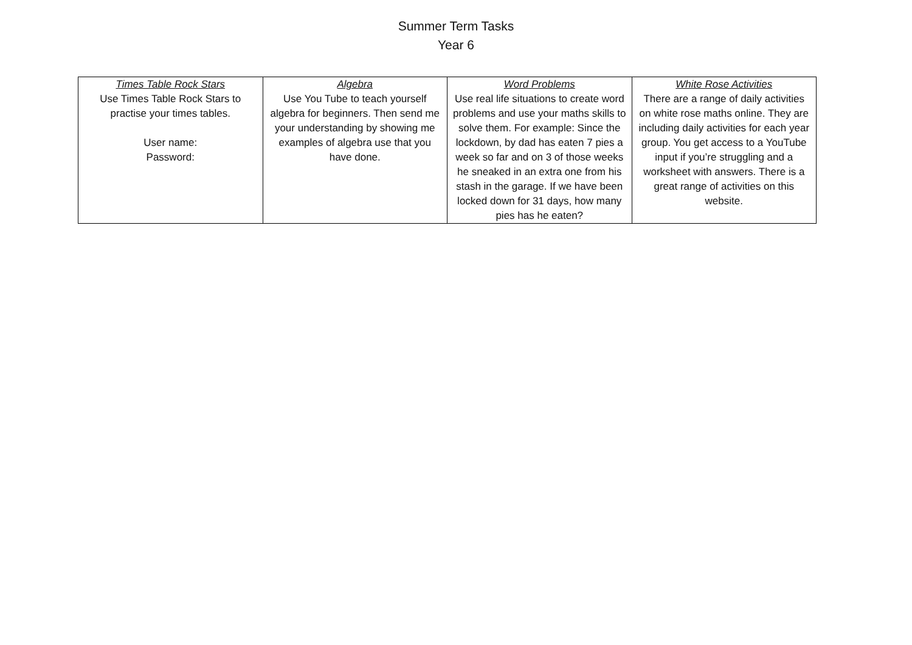Summer Term Tasks
Year 6
| Times Table Rock Stars Use Times Table Rock Stars to practise your times tables. User name: Password: | Algebra Use You Tube to teach yourself algebra for beginners. Then send me your understanding by showing me examples of algebra use that you have done. | Word Problems Use real life situations to create word problems and use your maths skills to solve them. For example: Since the lockdown, by dad has eaten 7 pies a week so far and on 3 of those weeks he sneaked in an extra one from his stash in the garage. If we have been locked down for 31 days, how many pies has he eaten? | White Rose Activities There are a range of daily activities on white rose maths online. They are including daily activities for each year group. You get access to a YouTube input if you’re struggling and a worksheet with answers. There is a great range of activities on this website. |